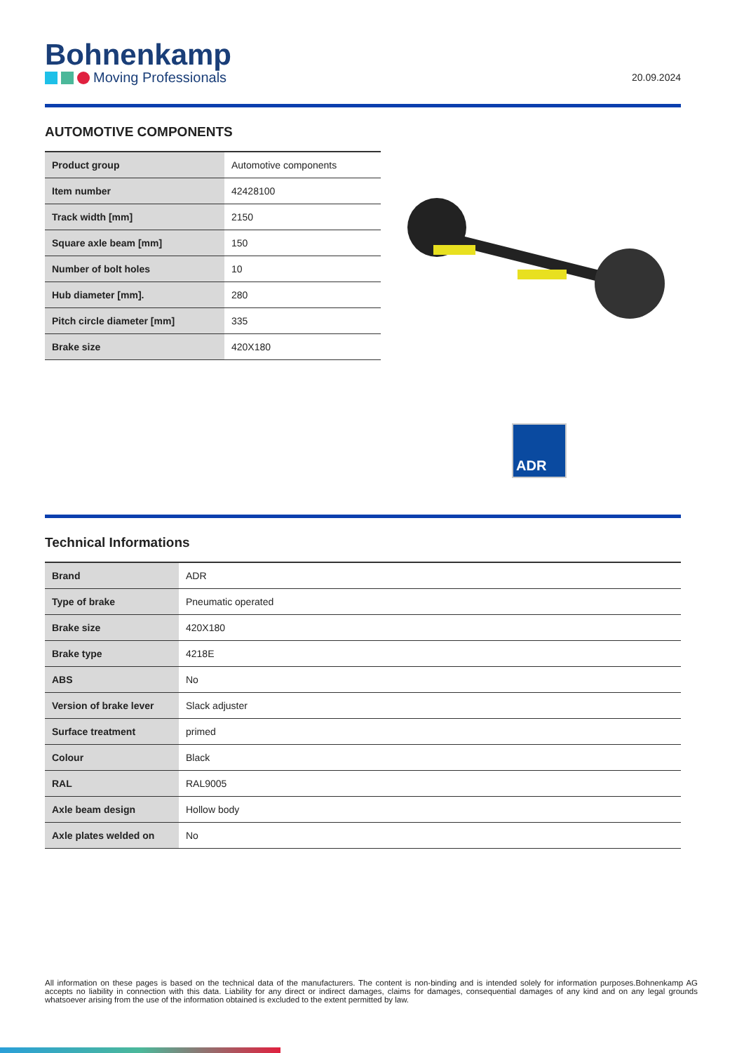Bohnenkamp
Moving Professionals
20.09.2024
AUTOMOTIVE COMPONENTS
| Product group | Automotive components |
| Item number | 42428100 |
| Track width [mm] | 2150 |
| Square axle beam [mm] | 150 |
| Number of bolt holes | 10 |
| Hub diameter [mm]. | 280 |
| Pitch circle diameter [mm] | 335 |
| Brake size | 420X180 |
ADR
Technical Informations
| Brand | ADR |
| Type of brake | Pneumatic operated |
| Brake size | 420X180 |
| Brake type | 4218E |
| ABS | No |
| Version of brake lever | Slack adjuster |
| Surface treatment | primed |
| Colour | Black |
| RAL | RAL9005 |
| Axle beam design | Hollow body |
| Axle plates welded on | No |
All information on these pages is based on the technical data of the manufacturers. The content is non-binding and is intended solely for information purposes.Bohnenkamp AG accepts no liability in connection with this data. Liability for any direct or indirect damages, claims for damages, consequential damages of any kind and on any legal grounds whatsoever arising from the use of the information obtained is excluded to the extent permitted by law.